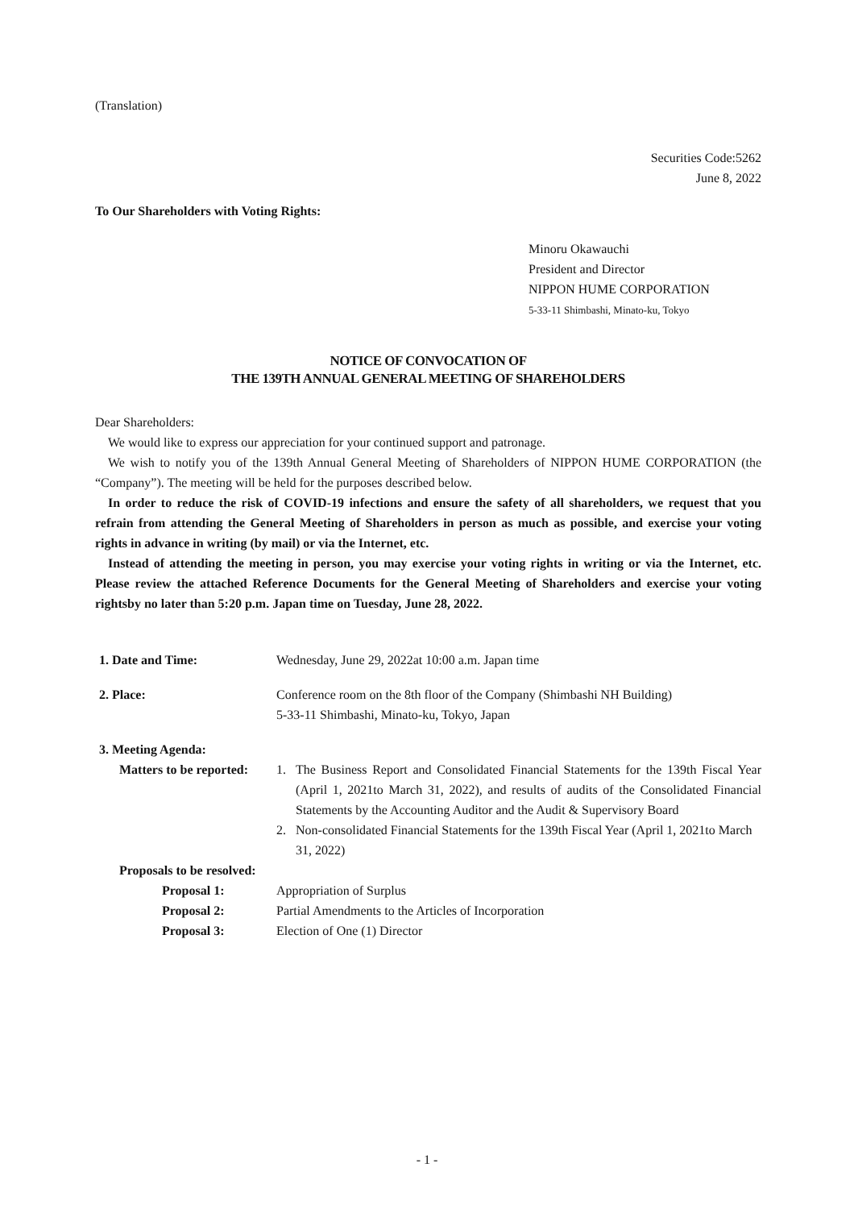(Translation)
Securities Code:5262
June 8, 2022
To Our Shareholders with Voting Rights:
Minoru Okawauchi
President and Director
NIPPON HUME CORPORATION
5-33-11 Shimbashi, Minato-ku, Tokyo
NOTICE OF CONVOCATION OF
THE 139TH ANNUAL GENERAL MEETING OF SHAREHOLDERS
Dear Shareholders:
We would like to express our appreciation for your continued support and patronage.
We wish to notify you of the 139th Annual General Meeting of Shareholders of NIPPON HUME CORPORATION (the “Company”). The meeting will be held for the purposes described below.
In order to reduce the risk of COVID-19 infections and ensure the safety of all shareholders, we request that you refrain from attending the General Meeting of Shareholders in person as much as possible, and exercise your voting rights in advance in writing (by mail) or via the Internet, etc.
Instead of attending the meeting in person, you may exercise your voting rights in writing or via the Internet, etc. Please review the attached Reference Documents for the General Meeting of Shareholders and exercise your voting rightsby no later than 5:20 p.m. Japan time on Tuesday, June 28, 2022.
| 1. Date and Time: | Wednesday, June 29, 2022at 10:00 a.m. Japan time | |
| 2. Place: | Conference room on the 8th floor of the Company (Shimbashi NH Building) 5-33-11 Shimbashi, Minato-ku, Tokyo, Japan | |
| 3. Meeting Agenda: | | |
| Matters to be reported: | 1. | The Business Report and Consolidated Financial Statements for the 139th Fiscal Year (April 1, 2021to March 31, 2022), and results of audits of the Consolidated Financial Statements by the Accounting Auditor and the Audit & Supervisory Board |
| | 2. | Non-consolidated Financial Statements for the 139th Fiscal Year (April 1, 2021to March 31, 2022) |
| Proposals to be resolved: | | |
| Proposal 1: | Appropriation of Surplus | |
| Proposal 2: | Partial Amendments to the Articles of Incorporation | |
| Proposal 3: | Election of One (1) Director | |
- 1 -